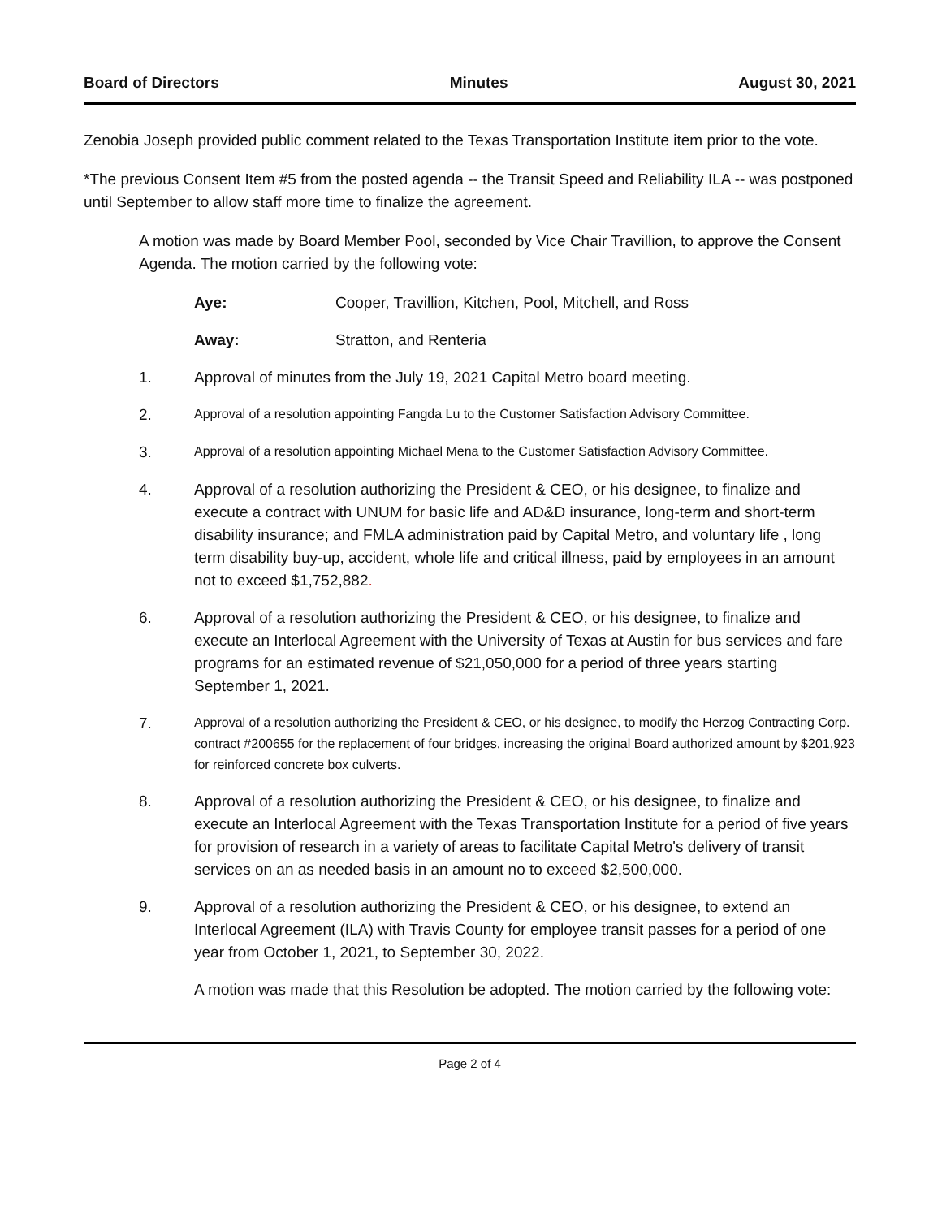Board of Directors Minutes August 30, 2021
Zenobia Joseph provided public comment related to the Texas Transportation Institute item prior to the vote.
*The previous Consent Item #5 from the posted agenda -- the Transit Speed and Reliability ILA -- was postponed until September to allow staff more time to finalize the agreement.
A motion was made by Board Member Pool, seconded by Vice Chair Travillion, to approve the Consent Agenda. The motion carried by the following vote:
Aye: Cooper, Travillion, Kitchen, Pool, Mitchell, and Ross
Away: Stratton, and Renteria
1. Approval of minutes from the July 19, 2021 Capital Metro board meeting.
2. Approval of a resolution appointing Fangda Lu to the Customer Satisfaction Advisory Committee.
3. Approval of a resolution appointing Michael Mena to the Customer Satisfaction Advisory Committee.
4. Approval of a resolution authorizing the President & CEO, or his designee, to finalize and execute a contract with UNUM for basic life and AD&D insurance, long-term and short-term disability insurance; and FMLA administration paid by Capital Metro, and voluntary life , long term disability buy-up, accident, whole life and critical illness, paid by employees in an amount not to exceed $1,752,882.
6. Approval of a resolution authorizing the President & CEO, or his designee, to finalize and execute an Interlocal Agreement with the University of Texas at Austin for bus services and fare programs for an estimated revenue of $21,050,000 for a period of three years starting September 1, 2021.
7. Approval of a resolution authorizing the President & CEO, or his designee, to modify the Herzog Contracting Corp. contract #200655 for the replacement of four bridges, increasing the original Board authorized amount by $201,923 for reinforced concrete box culverts.
8. Approval of a resolution authorizing the President & CEO, or his designee, to finalize and execute an Interlocal Agreement with the Texas Transportation Institute for a period of five years for provision of research in a variety of areas to facilitate Capital Metro's delivery of transit services on an as needed basis in an amount no to exceed $2,500,000.
9. Approval of a resolution authorizing the President & CEO, or his designee, to extend an Interlocal Agreement (ILA) with Travis County for employee transit passes for a period of one year from October 1, 2021, to September 30, 2022.
A motion was made that this Resolution be adopted. The motion carried by the following vote:
Page 2 of 4